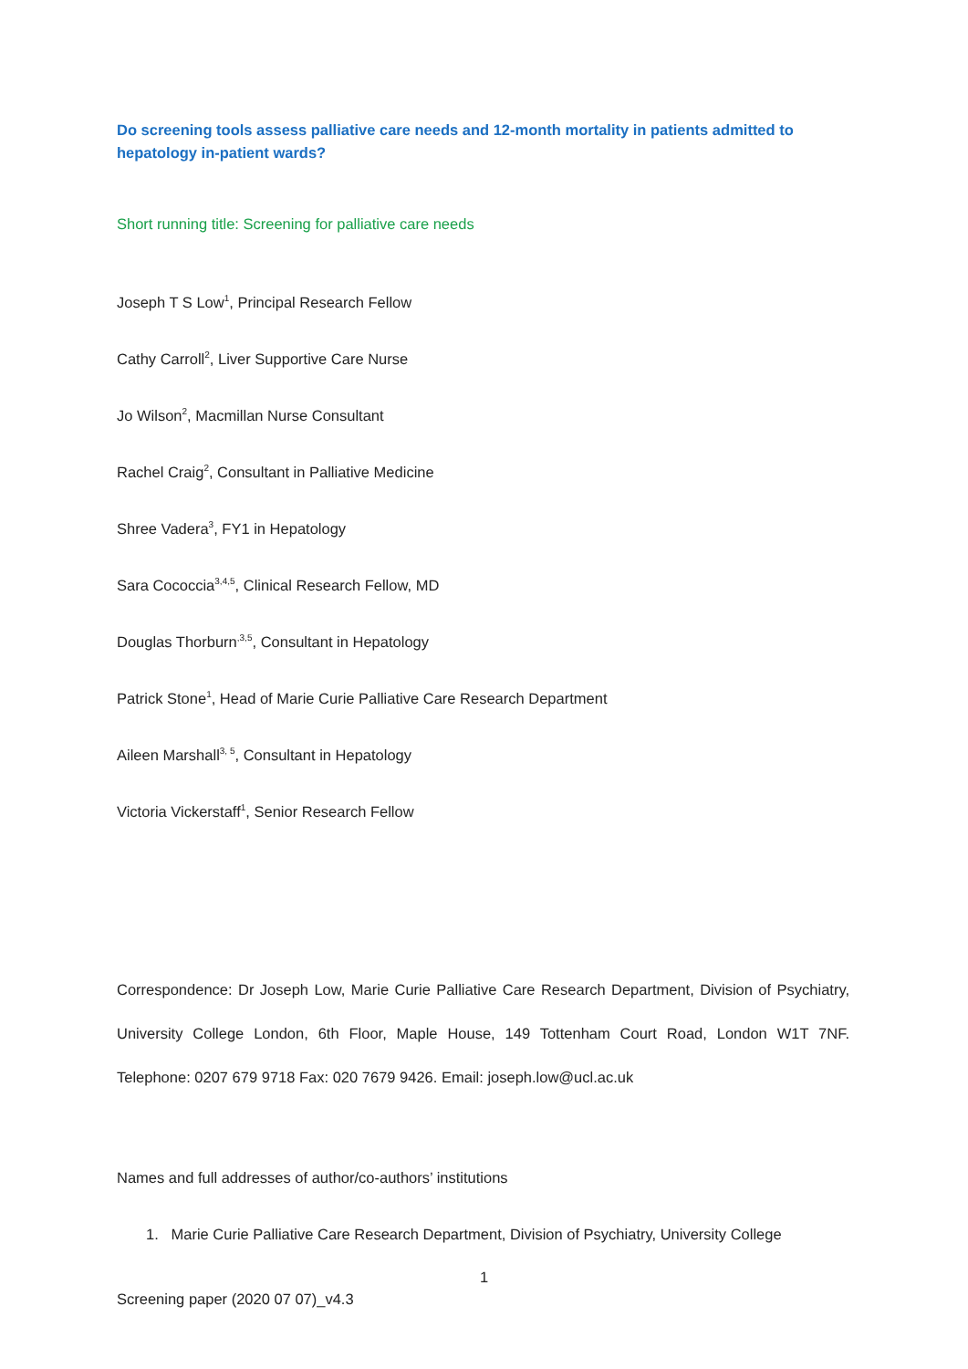Do screening tools assess palliative care needs and 12-month mortality in patients admitted to hepatology in-patient wards?
Short running title: Screening for palliative care needs
Joseph T S Low<sup>1</sup>, Principal Research Fellow
Cathy Carroll<sup>2</sup>, Liver Supportive Care Nurse
Jo Wilson<sup>2</sup>, Macmillan Nurse Consultant
Rachel Craig<sup>2</sup>, Consultant in Palliative Medicine
Shree Vadera<sup>3</sup>, FY1 in Hepatology
Sara Cococcia<sup>3,4,5</sup>, Clinical Research Fellow, MD
Douglas Thorburn<sup>,3,5</sup>, Consultant in Hepatology
Patrick Stone<sup>1</sup>, Head of Marie Curie Palliative Care Research Department
Aileen Marshall<sup>3, 5</sup>, Consultant in Hepatology
Victoria Vickerstaff<sup>1</sup>, Senior Research Fellow
Correspondence: Dr Joseph Low, Marie Curie Palliative Care Research Department, Division of Psychiatry, University College London, 6th Floor, Maple House, 149 Tottenham Court Road, London W1T 7NF. Telephone: 0207 679 9718 Fax: 020 7679 9426. Email: joseph.low@ucl.ac.uk
Names and full addresses of author/co-authors’ institutions
1. Marie Curie Palliative Care Research Department, Division of Psychiatry, University College
1
Screening paper (2020 07 07)_v4.3